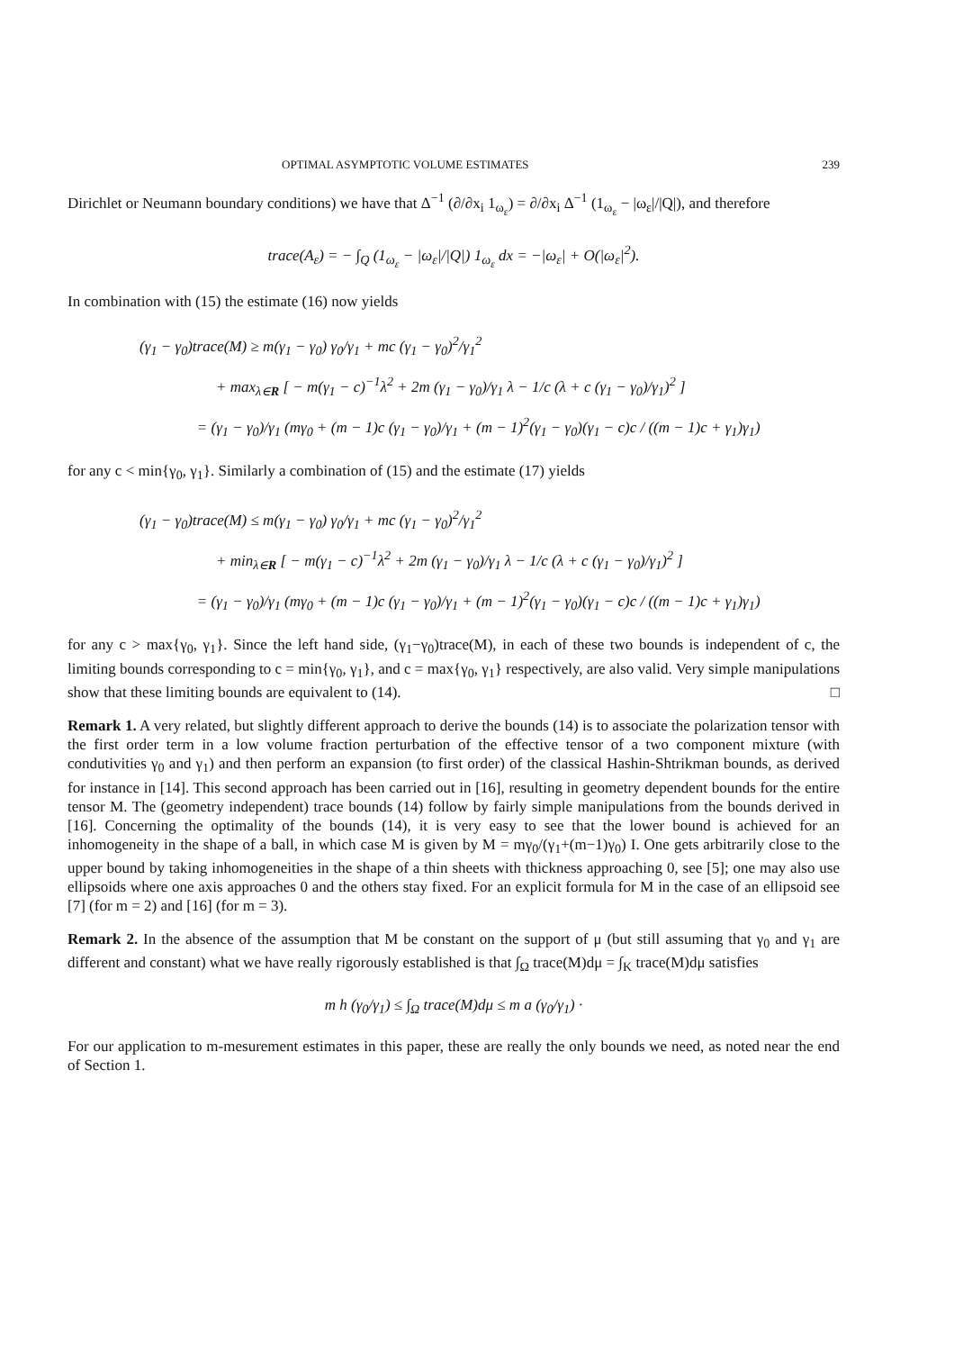OPTIMAL ASYMPTOTIC VOLUME ESTIMATES 239
Dirichlet or Neumann boundary conditions) we have that Δ<sup>−1</sup> (∂/∂x<sub>i</sub> 1<sub>ω<sub>ε</sub></sub>) = ∂/∂x<sub>i</sub> Δ<sup>−1</sup> (1<sub>ω<sub>ε</sub></sub> − |ω<sub>ε</sub>|/|Q|), and therefore
trace(A<sub>ε</sub>) = − ∫<sub>Q</sub> (1<sub>ω<sub>ε</sub></sub> − |ω<sub>ε</sub>|/|Q|) 1<sub>ω<sub>ε</sub></sub> dx = −|ω<sub>ε</sub>| + O(|ω<sub>ε</sub>|<sup>2</sup>).
In combination with (15) the estimate (16) now yields
(γ<sub>1</sub> − γ<sub>0</sub>)trace(M) ≥ m(γ<sub>1</sub> − γ<sub>0</sub>) γ<sub>0</sub>/γ<sub>1</sub> + mc (γ<sub>1</sub> − γ<sub>0</sub>)<sup>2</sup>/γ<sub>1</sub><sup>2</sup>
+ max<sub>λ∈R</sub> [ − m(γ<sub>1</sub> − c)<sup>−1</sup>λ<sup>2</sup> + 2m (γ<sub>1</sub> − γ<sub>0</sub>)/γ<sub>1</sub> λ − 1/c (λ + c (γ<sub>1</sub> − γ<sub>0</sub>)/γ<sub>1</sub>)<sup>2</sup> ]
= (γ<sub>1</sub> − γ<sub>0</sub>)/γ<sub>1</sub> (mγ<sub>0</sub> + (m − 1)c (γ<sub>1</sub> − γ<sub>0</sub>)/γ<sub>1</sub> + (m − 1)<sup>2</sup>(γ<sub>1</sub> − γ<sub>0</sub>)(γ<sub>1</sub> − c)c / ((m − 1)c + γ<sub>1</sub>)γ<sub>1</sub>)
for any c < min{γ<sub>0</sub>, γ<sub>1</sub>}. Similarly a combination of (15) and the estimate (17) yields
(γ<sub>1</sub> − γ<sub>0</sub>)trace(M) ≤ m(γ<sub>1</sub> − γ<sub>0</sub>) γ<sub>0</sub>/γ<sub>1</sub> + mc (γ<sub>1</sub> − γ<sub>0</sub>)<sup>2</sup>/γ<sub>1</sub><sup>2</sup>
+ min<sub>λ∈R</sub> [ − m(γ<sub>1</sub> − c)<sup>−1</sup>λ<sup>2</sup> + 2m (γ<sub>1</sub> − γ<sub>0</sub>)/γ<sub>1</sub> λ − 1/c (λ + c (γ<sub>1</sub> − γ<sub>0</sub>)/γ<sub>1</sub>)<sup>2</sup> ]
= (γ<sub>1</sub> − γ<sub>0</sub>)/γ<sub>1</sub> (mγ<sub>0</sub> + (m − 1)c (γ<sub>1</sub> − γ<sub>0</sub>)/γ<sub>1</sub> + (m − 1)<sup>2</sup>(γ<sub>1</sub> − γ<sub>0</sub>)(γ<sub>1</sub> − c)c / ((m − 1)c + γ<sub>1</sub>)γ<sub>1</sub>)
for any c > max{γ<sub>0</sub>, γ<sub>1</sub>}. Since the left hand side, (γ<sub>1</sub>−γ<sub>0</sub>)trace(M), in each of these two bounds is independent of c, the limiting bounds corresponding to c = min{γ<sub>0</sub>, γ<sub>1</sub>}, and c = max{γ<sub>0</sub>, γ<sub>1</sub>} respectively, are also valid. Very simple manipulations show that these limiting bounds are equivalent to (14). □
Remark 1. A very related, but slightly different approach to derive the bounds (14) is to associate the polarization tensor with the first order term in a low volume fraction perturbation of the effective tensor of a two component mixture (with condutivities γ<sub>0</sub> and γ<sub>1</sub>) and then perform an expansion (to first order) of the classical Hashin-Shtrikman bounds, as derived for instance in [14]. This second approach has been carried out in [16], resulting in geometry dependent bounds for the entire tensor M. The (geometry independent) trace bounds (14) follow by fairly simple manipulations from the bounds derived in [16]. Concerning the optimality of the bounds (14), it is very easy to see that the lower bound is achieved for an inhomogeneity in the shape of a ball, in which case M is given by M = mγ<sub>0</sub>/(γ<sub>1</sub>+(m−1)γ<sub>0</sub>) I. One gets arbitrarily close to the upper bound by taking inhomogeneities in the shape of a thin sheets with thickness approaching 0, see [5]; one may also use ellipsoids where one axis approaches 0 and the others stay fixed. For an explicit formula for M in the case of an ellipsoid see [7] (for m = 2) and [16] (for m = 3).
Remark 2. In the absence of the assumption that M be constant on the support of μ (but still assuming that γ<sub>0</sub> and γ<sub>1</sub> are different and constant) what we have really rigorously established is that ∫<sub>Ω</sub> trace(M)dμ = ∫<sub>K</sub> trace(M)dμ satisfies
m h (γ<sub>0</sub>/γ<sub>1</sub>) ≤ ∫<sub>Ω</sub> trace(M)dμ ≤ m a (γ<sub>0</sub>/γ<sub>1</sub>) ·
For our application to m-mesurement estimates in this paper, these are really the only bounds we need, as noted near the end of Section 1.